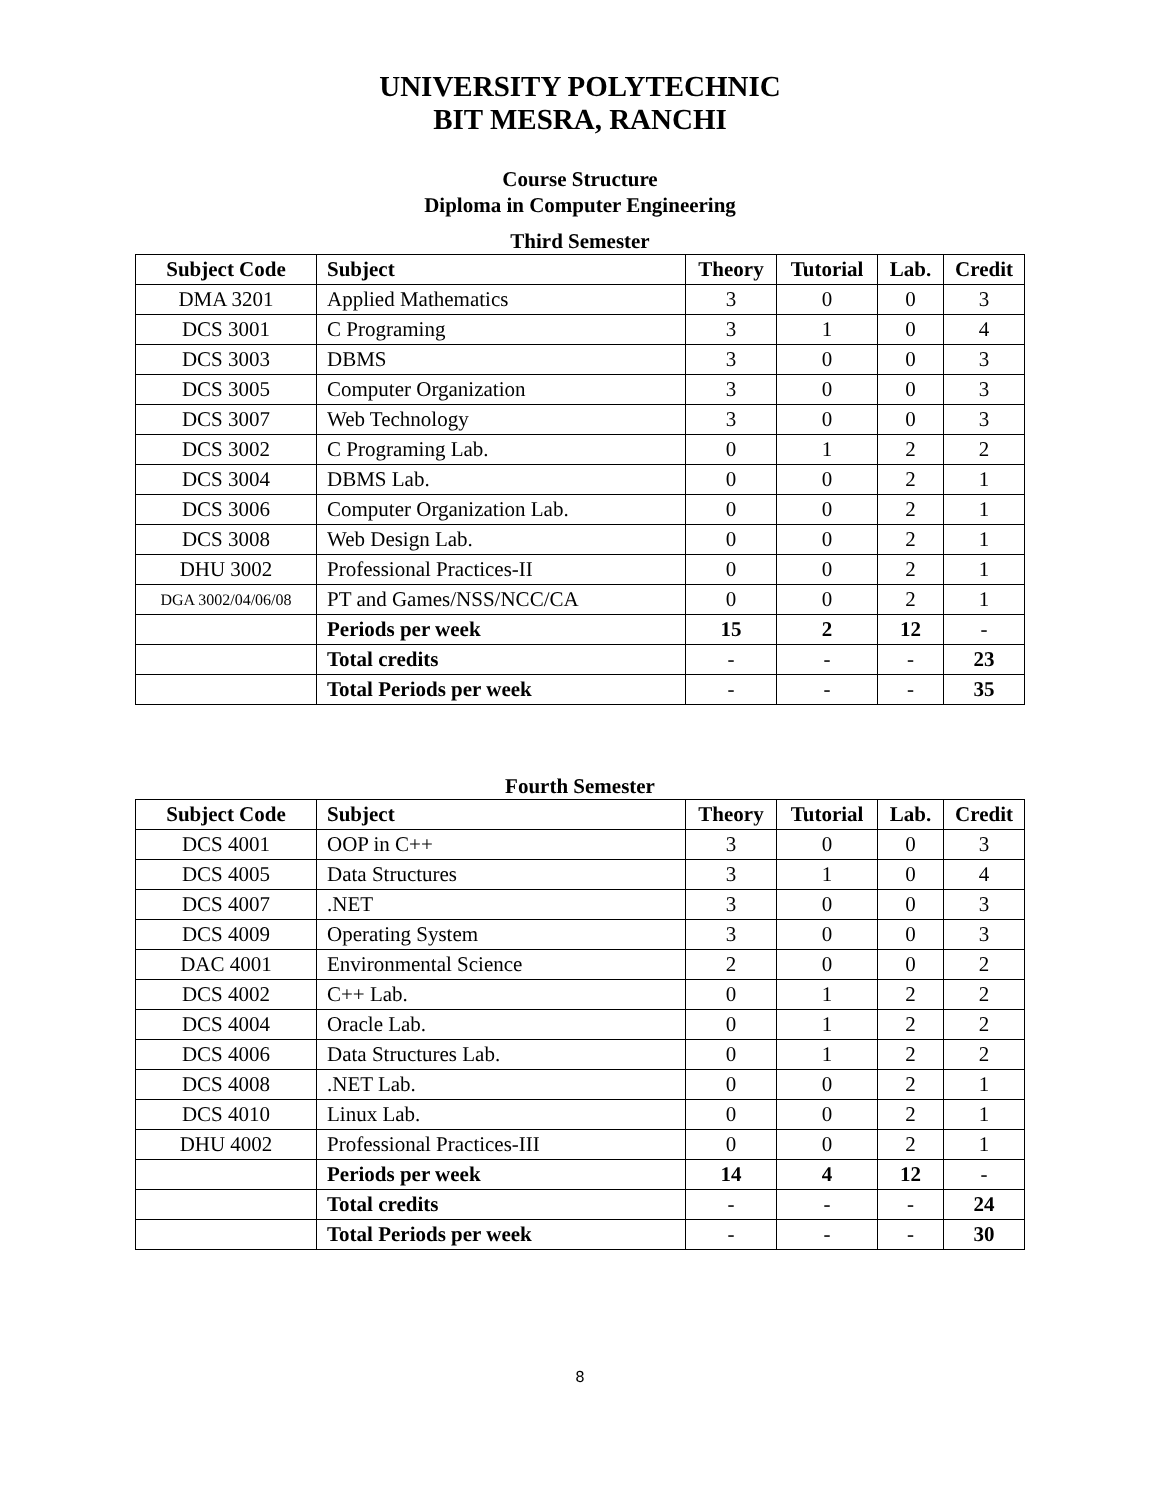UNIVERSITY POLYTECHNIC
BIT MESRA, RANCHI
Course Structure
Diploma in Computer Engineering
Third Semester
| Subject Code | Subject | Theory | Tutorial | Lab. | Credit |
| --- | --- | --- | --- | --- | --- |
| DMA 3201 | Applied Mathematics | 3 | 0 | 0 | 3 |
| DCS 3001 | C Programing | 3 | 1 | 0 | 4 |
| DCS 3003 | DBMS | 3 | 0 | 0 | 3 |
| DCS 3005 | Computer Organization | 3 | 0 | 0 | 3 |
| DCS 3007 | Web Technology | 3 | 0 | 0 | 3 |
| DCS 3002 | C Programing Lab. | 0 | 1 | 2 | 2 |
| DCS 3004 | DBMS Lab. | 0 | 0 | 2 | 1 |
| DCS 3006 | Computer Organization Lab. | 0 | 0 | 2 | 1 |
| DCS 3008 | Web Design Lab. | 0 | 0 | 2 | 1 |
| DHU 3002 | Professional Practices-II | 0 | 0 | 2 | 1 |
| DGA 3002/04/06/08 | PT and Games/NSS/NCC/CA | 0 | 0 | 2 | 1 |
| | Periods per week | 15 | 2 | 12 | - |
| | Total credits | - | - | - | 23 |
| | Total Periods per week | - | - | - | 35 |
Fourth Semester
| Subject Code | Subject | Theory | Tutorial | Lab. | Credit |
| --- | --- | --- | --- | --- | --- |
| DCS 4001 | OOP in C++ | 3 | 0 | 0 | 3 |
| DCS 4005 | Data Structures | 3 | 1 | 0 | 4 |
| DCS 4007 | .NET | 3 | 0 | 0 | 3 |
| DCS 4009 | Operating System | 3 | 0 | 0 | 3 |
| DAC 4001 | Environmental Science | 2 | 0 | 0 | 2 |
| DCS 4002 | C++ Lab. | 0 | 1 | 2 | 2 |
| DCS 4004 | Oracle Lab. | 0 | 1 | 2 | 2 |
| DCS 4006 | Data Structures Lab. | 0 | 1 | 2 | 2 |
| DCS 4008 | .NET Lab. | 0 | 0 | 2 | 1 |
| DCS 4010 | Linux Lab. | 0 | 0 | 2 | 1 |
| DHU 4002 | Professional Practices-III | 0 | 0 | 2 | 1 |
| | Periods per week | 14 | 4 | 12 | - |
| | Total credits | - | - | - | 24 |
| | Total Periods per week | - | - | - | 30 |
8